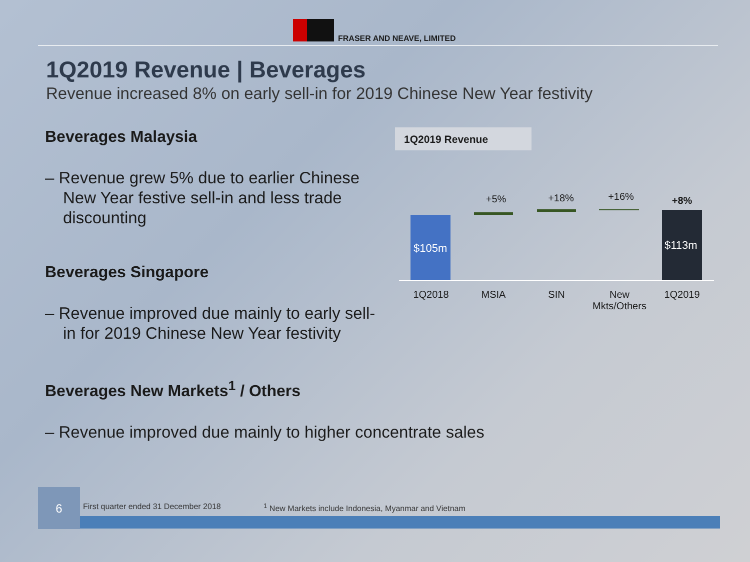FRASER AND NEAVE, LIMITED
1Q2019 Revenue | Beverages
Revenue increased 8% on early sell-in for 2019 Chinese New Year festivity
Beverages Malaysia
– Revenue grew 5% due to earlier Chinese New Year festive sell-in and less trade discounting
Beverages Singapore
– Revenue improved due mainly to early sell-in for 2019 Chinese New Year festivity
Beverages New Markets<sup>1</sup> / Others
– Revenue improved due mainly to higher concentrate sales
1Q2019 Revenue
$105m
+5% +18% +16% +8%
$113m
1Q2018 MSIA SIN
New Mkts/Others
1Q2019
6
First quarter ended 31 December 2018
<sup>1</sup> New Markets include Indonesia, Myanmar and Vietnam